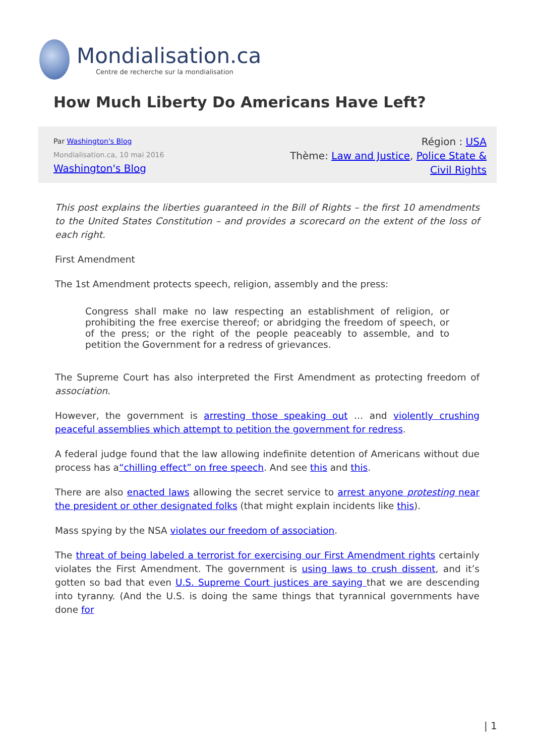Mondialisation.ca
Centre de recherche sur la mondialisation
How Much Liberty Do Americans Have Left?
Par Washington's Blog
Mondialisation.ca, 10 mai 2016
Washington's Blog
Région : USA
Thème: Law and Justice, Police State & Civil Rights
This post explains the liberties guaranteed in the Bill of Rights – the first 10 amendments to the United States Constitution – and provides a scorecard on the extent of the loss of each right.
First Amendment
The 1st Amendment protects speech, religion, assembly and the press:
Congress shall make no law respecting an establishment of religion, or prohibiting the free exercise thereof; or abridging the freedom of speech, or of the press; or the right of the people peaceably to assemble, and to petition the Government for a redress of grievances.
The Supreme Court has also interpreted the First Amendment as protecting freedom of association.
However, the government is arresting those speaking out … and violently crushing peaceful assemblies which attempt to petition the government for redress.
A federal judge found that the law allowing indefinite detention of Americans without due process has a“chilling effect” on free speech. And see this and this.
There are also enacted laws allowing the secret service to arrest anyone protesting near the president or other designated folks (that might explain incidents like this).
Mass spying by the NSA violates our freedom of association.
The threat of being labeled a terrorist for exercising our First Amendment rights certainly violates the First Amendment. The government is using laws to crush dissent, and it’s gotten so bad that even U.S. Supreme Court justices are saying that we are descending into tyranny. (And the U.S. is doing the same things that tyrannical governments have done for
| 1